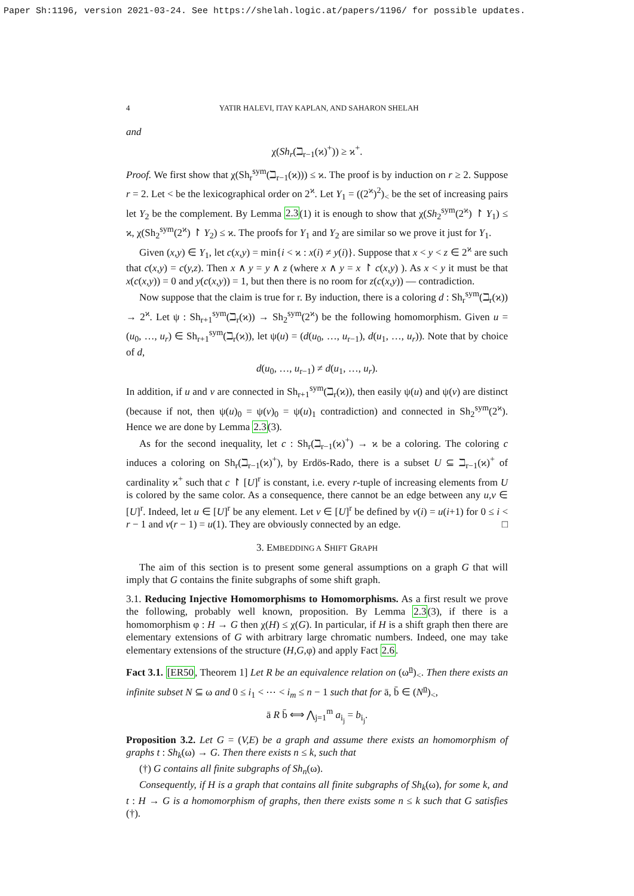Paper Sh:1196, version 2021-03-24. See https://shelah.logic.at/papers/1196/ for possible updates.
4 YATIR HALEVI, ITAY KAPLAN, AND SAHARON SHELAH
and
χ(Sh<sub>r</sub>(ℶ<sub>r−1</sub>(ϰ)<sup>+</sup>)) ≥ ϰ<sup>+</sup>.
Proof. We first show that χ(Sh<sub>r</sub><sup>sym</sup>(ℶ<sub>r−1</sub>(ϰ))) ≤ ϰ. The proof is by induction on r ≥ 2. Suppose r = 2. Let < be the lexicographical order on 2<sup>ϰ</sup>. Let Y<sub>1</sub> = ((2<sup>ϰ</sup>)<sup>2</sup>)<sub><</sub> be the set of increasing pairs let Y<sub>2</sub> be the complement. By Lemma 2.3(1) it is enough to show that χ(Sh<sub>2</sub><sup>sym</sup>(2<sup>ϰ</sup>) ↾ Y<sub>1</sub>) ≤ ϰ, χ(Sh<sub>2</sub><sup>sym</sup>(2<sup>ϰ</sup>) ↾ Y<sub>2</sub>) ≤ ϰ. The proofs for Y<sub>1</sub> and Y<sub>2</sub> are similar so we prove it just for Y<sub>1</sub>.
Given (x,y) ∈ Y<sub>1</sub>, let c(x,y) = min{i < ϰ : x(i) ≠ y(i)}. Suppose that x < y < z ∈ 2<sup>ϰ</sup> are such that c(x,y) = c(y,z). Then x ∧ y = y ∧ z (where x ∧ y = x ↾ c(x,y) ). As x < y it must be that x(c(x,y)) = 0 and y(c(x,y)) = 1, but then there is no room for z(c(x,y)) — contradiction.
Now suppose that the claim is true for r. By induction, there is a coloring d : Sh<sub>r</sub><sup>sym</sup>(ℶ<sub>r</sub>(ϰ)) → 2<sup>ϰ</sup>. Let ψ : Sh<sub>r+1</sub><sup>sym</sup>(ℶ<sub>r</sub>(ϰ)) → Sh<sub>2</sub><sup>sym</sup>(2<sup>ϰ</sup>) be the following homomorphism. Given u = (u<sub>0</sub>, …, u<sub>r</sub>) ∈ Sh<sub>r+1</sub><sup>sym</sup>(ℶ<sub>r</sub>(ϰ)), let ψ(u) = (d(u<sub>0</sub>, …, u<sub>r−1</sub>), d(u<sub>1</sub>, …, u<sub>r</sub>)). Note that by choice of d,
d(u<sub>0</sub>, …, u<sub>r−1</sub>) ≠ d(u<sub>1</sub>, …, u<sub>r</sub>).
In addition, if u and v are connected in Sh<sub>r+1</sub><sup>sym</sup>(ℶ<sub>r</sub>(ϰ)), then easily ψ(u) and ψ(v) are distinct (because if not, then ψ(u)<sub>0</sub> = ψ(v)<sub>0</sub> = ψ(u)<sub>1</sub> contradiction) and connected in Sh<sub>2</sub><sup>sym</sup>(2<sup>ϰ</sup>). Hence we are done by Lemma 2.3(3).
As for the second inequality, let c : Sh<sub>r</sub>(ℶ<sub>r−1</sub>(ϰ)<sup>+</sup>) → ϰ be a coloring. The coloring c induces a coloring on Sh<sub>r</sub>(ℶ<sub>r−1</sub>(ϰ)<sup>+</sup>), by Erdös-Rado, there is a subset U ⊆ ℶ<sub>r−1</sub>(ϰ)<sup>+</sup> of cardinality ϰ<sup>+</sup> such that c ↾ [U]<sup>r</sup> is constant, i.e. every r-tuple of increasing elements from U is colored by the same color. As a consequence, there cannot be an edge between any u,v ∈ [U]<sup>r</sup>. Indeed, let u ∈ [U]<sup>r</sup> be any element. Let v ∈ [U]<sup>r</sup> be defined by v(i) = u(i+1) for 0 ≤ i < r − 1 and v(r − 1) = u(1). They are obviously connected by an edge. □
3. EMBEDDING A SHIFT GRAPH
The aim of this section is to present some general assumptions on a graph G that will imply that G contains the finite subgraphs of some shift graph.
3.1. Reducing Injective Homomorphisms to Homomorphisms. As a first result we prove the following, probably well known, proposition. By Lemma 2.3(3), if there is a homomorphism φ : H → G then χ(H) ≤ χ(G). In particular, if H is a shift graph then there are elementary extensions of G with arbitrary large chromatic numbers. Indeed, one may take elementary extensions of the structure (H,G,φ) and apply Fact 2.6.
Fact 3.1. [ER50, Theorem 1] Let R be an equivalence relation on (ω<sup>n</sup>)<sub><</sub>. Then there exists an infinite subset N ⊆ ω and 0 ≤ i<sub>1</sub> < ⋯ < i<sub>m</sub> ≤ n − 1 such that for ā, b̄ ∈ (N<sup>n</sup>)<sub><</sub>,
ā R b̄ ⟺ ⋀<sub>j=1</sub><sup>m</sup> a<sub>i<sub>j</sub></sub> = b<sub>i<sub>j</sub></sub>.
Proposition 3.2. Let G = (V,E) be a graph and assume there exists an homomorphism of graphs t : Sh<sub>k</sub>(ω) → G. Then there exists n ≤ k, such that
(†) G contains all finite subgraphs of Sh<sub>n</sub>(ω).
Consequently, if H is a graph that contains all finite subgraphs of Sh<sub>k</sub>(ω), for some k, and t : H → G is a homomorphism of graphs, then there exists some n ≤ k such that G satisfies (†).